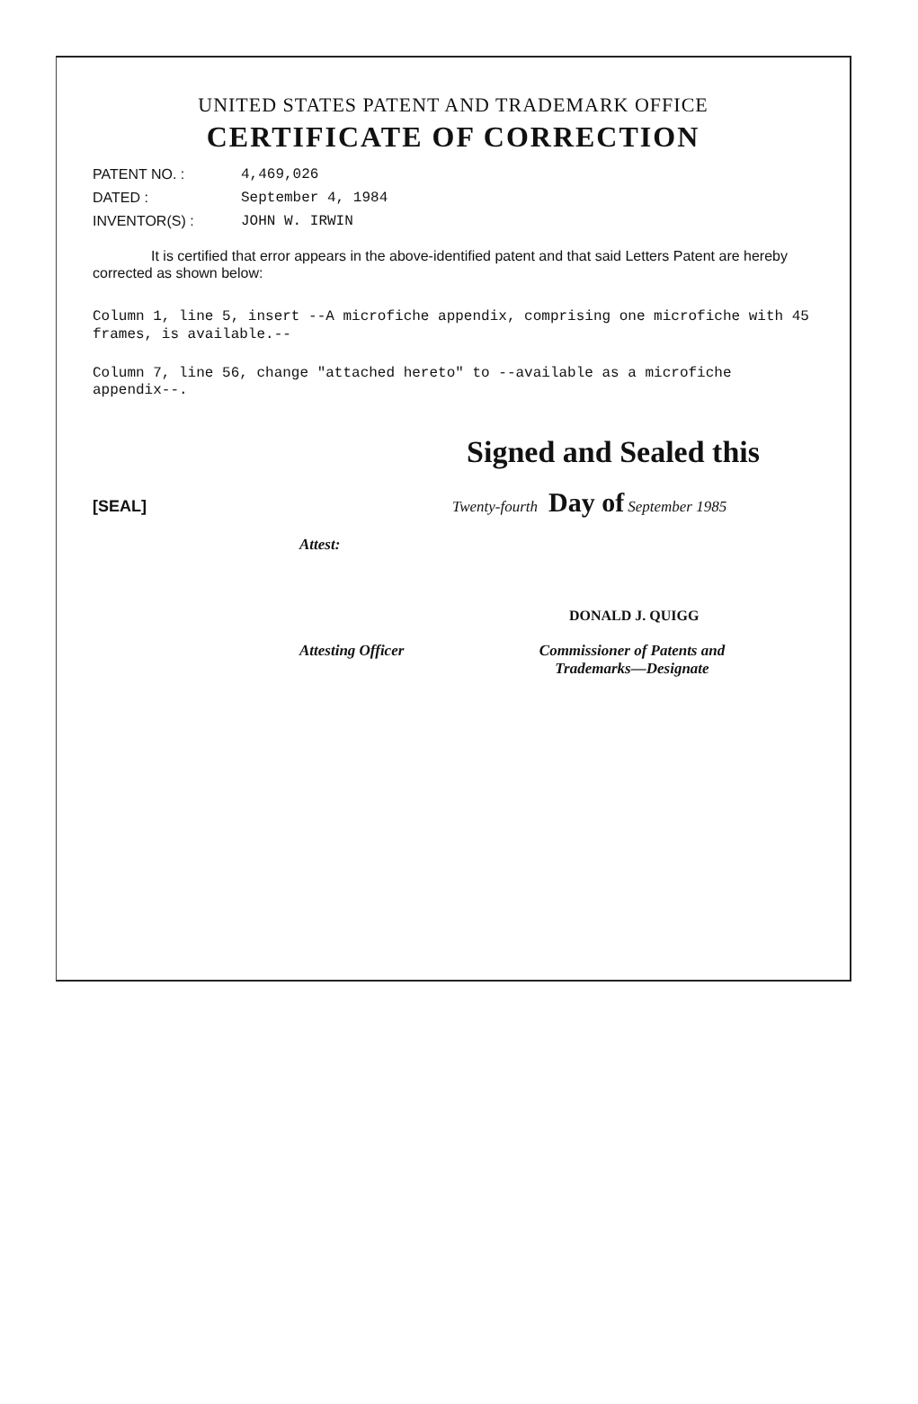UNITED STATES PATENT AND TRADEMARK OFFICE
CERTIFICATE OF CORRECTION
PATENT NO. : 4,469,026
DATED : September 4, 1984
INVENTOR(S) : JOHN W. IRWIN
It is certified that error appears in the above-identified patent and that said Letters Patent are hereby corrected as shown below:
Column 1, line 5, insert --A microfiche appendix, comprising one microfiche with 45 frames, is available.--
Column 7, line 56, change "attached hereto" to --available as a microfiche appendix--.
Signed and Sealed this
[SEAL] Twenty-fourth Day of September 1985
Attest:
DONALD J. QUIGG
Attesting Officer Commissioner of Patents and Trademarks—Designate